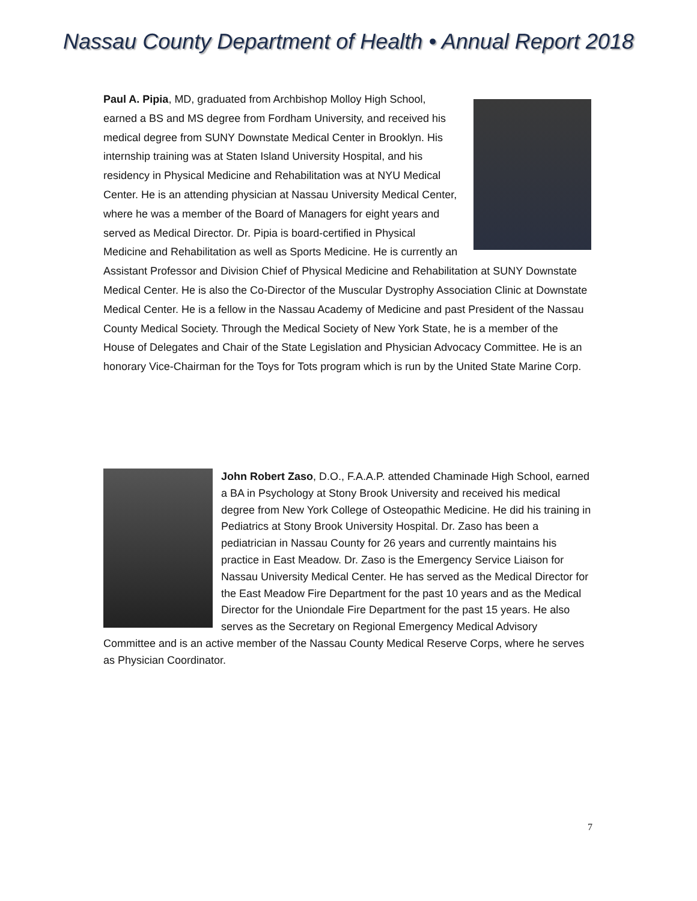Nassau County Department of Health • Annual Report 2018
Paul A. Pipia, MD, graduated from Archbishop Molloy High School, earned a BS and MS degree from Fordham University, and received his medical degree from SUNY Downstate Medical Center in Brooklyn. His internship training was at Staten Island University Hospital, and his residency in Physical Medicine and Rehabilitation was at NYU Medical Center. He is an attending physician at Nassau University Medical Center, where he was a member of the Board of Managers for eight years and served as Medical Director. Dr. Pipia is board-certified in Physical Medicine and Rehabilitation as well as Sports Medicine. He is currently an Assistant Professor and Division Chief of Physical Medicine and Rehabilitation at SUNY Downstate Medical Center. He is also the Co-Director of the Muscular Dystrophy Association Clinic at Downstate Medical Center. He is a fellow in the Nassau Academy of Medicine and past President of the Nassau County Medical Society. Through the Medical Society of New York State, he is a member of the House of Delegates and Chair of the State Legislation and Physician Advocacy Committee. He is an honorary Vice-Chairman for the Toys for Tots program which is run by the United State Marine Corp.
John Robert Zaso, D.O., F.A.A.P. attended Chaminade High School, earned a BA in Psychology at Stony Brook University and received his medical degree from New York College of Osteopathic Medicine. He did his training in Pediatrics at Stony Brook University Hospital. Dr. Zaso has been a pediatrician in Nassau County for 26 years and currently maintains his practice in East Meadow. Dr. Zaso is the Emergency Service Liaison for Nassau University Medical Center. He has served as the Medical Director for the East Meadow Fire Department for the past 10 years and as the Medical Director for the Uniondale Fire Department for the past 15 years. He also serves as the Secretary on Regional Emergency Medical Advisory Committee and is an active member of the Nassau County Medical Reserve Corps, where he serves as Physician Coordinator.
7